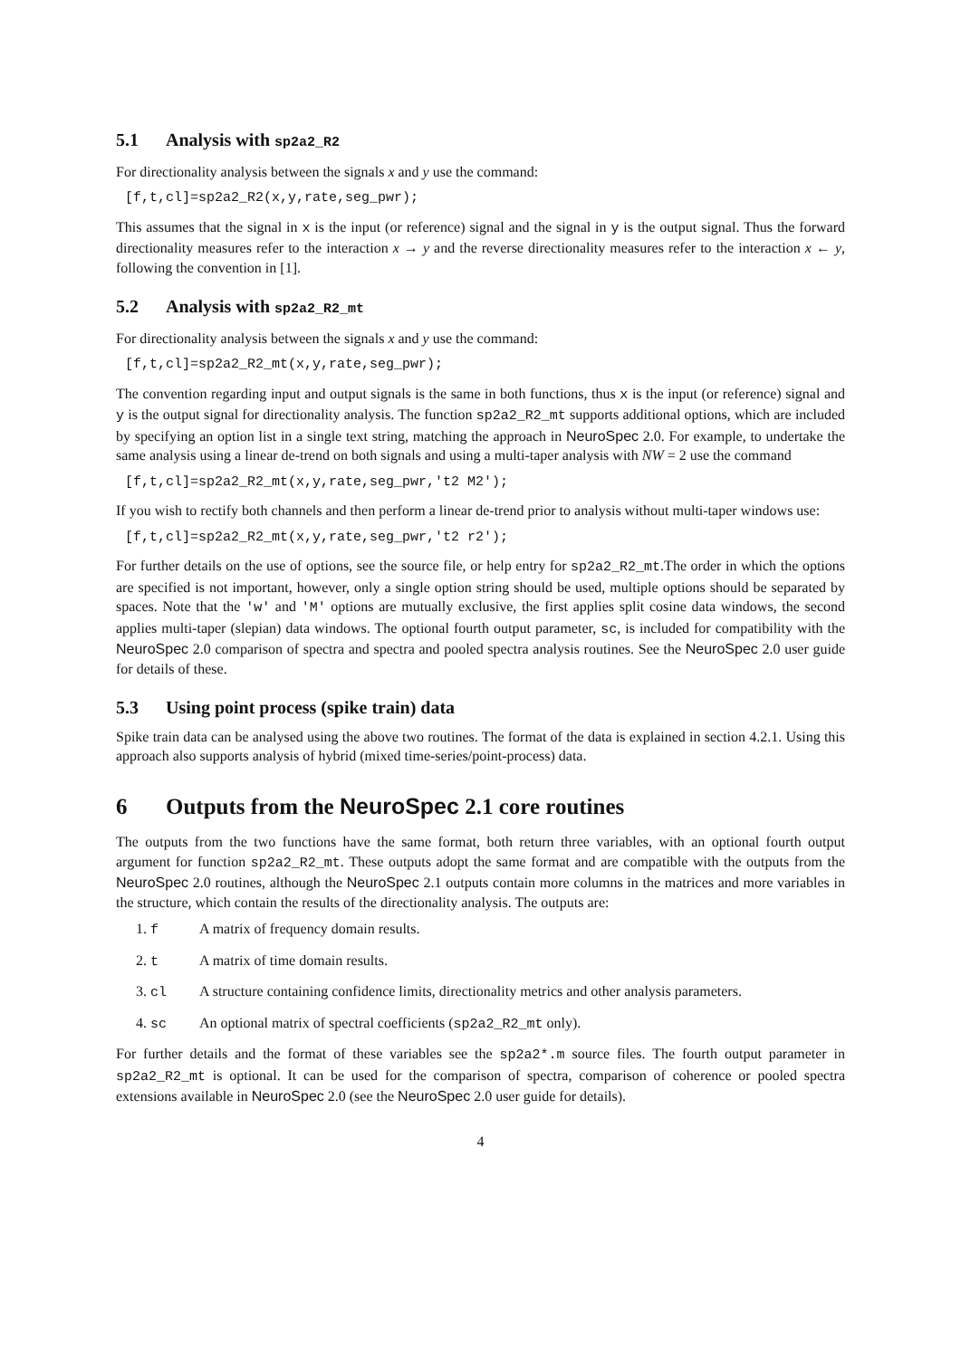5.1 Analysis with sp2a2_R2
For directionality analysis between the signals x and y use the command:
[f,t,cl]=sp2a2_R2(x,y,rate,seg_pwr);
This assumes that the signal in x is the input (or reference) signal and the signal in y is the output signal. Thus the forward directionality measures refer to the interaction x → y and the reverse directionality measures refer to the interaction x ← y, following the convention in [1].
5.2 Analysis with sp2a2_R2_mt
For directionality analysis between the signals x and y use the command:
[f,t,cl]=sp2a2_R2_mt(x,y,rate,seg_pwr);
The convention regarding input and output signals is the same in both functions, thus x is the input (or reference) signal and y is the output signal for directionality analysis. The function sp2a2_R2_mt supports additional options, which are included by specifying an option list in a single text string, matching the approach in NeuroSpec 2.0. For example, to undertake the same analysis using a linear de-trend on both signals and using a multi-taper analysis with NW = 2 use the command
[f,t,cl]=sp2a2_R2_mt(x,y,rate,seg_pwr,'t2 M2');
If you wish to rectify both channels and then perform a linear de-trend prior to analysis without multi-taper windows use:
[f,t,cl]=sp2a2_R2_mt(x,y,rate,seg_pwr,'t2 r2');
For further details on the use of options, see the source file, or help entry for sp2a2_R2_mt.The order in which the options are specified is not important, however, only a single option string should be used, multiple options should be separated by spaces. Note that the 'w' and 'M' options are mutually exclusive, the first applies split cosine data windows, the second applies multi-taper (slepian) data windows. The optional fourth output parameter, sc, is included for compatibility with the NeuroSpec 2.0 comparison of spectra and spectra and pooled spectra analysis routines. See the NeuroSpec 2.0 user guide for details of these.
5.3 Using point process (spike train) data
Spike train data can be analysed using the above two routines. The format of the data is explained in section 4.2.1. Using this approach also supports analysis of hybrid (mixed time-series/point-process) data.
6 Outputs from the NeuroSpec 2.1 core routines
The outputs from the two functions have the same format, both return three variables, with an optional fourth output argument for function sp2a2_R2_mt. These outputs adopt the same format and are compatible with the outputs from the NeuroSpec 2.0 routines, although the NeuroSpec 2.1 outputs contain more columns in the matrices and more variables in the structure, which contain the results of the directionality analysis. The outputs are:
1. f A matrix of frequency domain results.
2. t A matrix of time domain results.
3. cl A structure containing confidence limits, directionality metrics and other analysis parameters.
4. sc An optional matrix of spectral coefficients (sp2a2_R2_mt only).
For further details and the format of these variables see the sp2a2*.m source files. The fourth output parameter in sp2a2_R2_mt is optional. It can be used for the comparison of spectra, comparison of coherence or pooled spectra extensions available in NeuroSpec 2.0 (see the NeuroSpec 2.0 user guide for details).
4